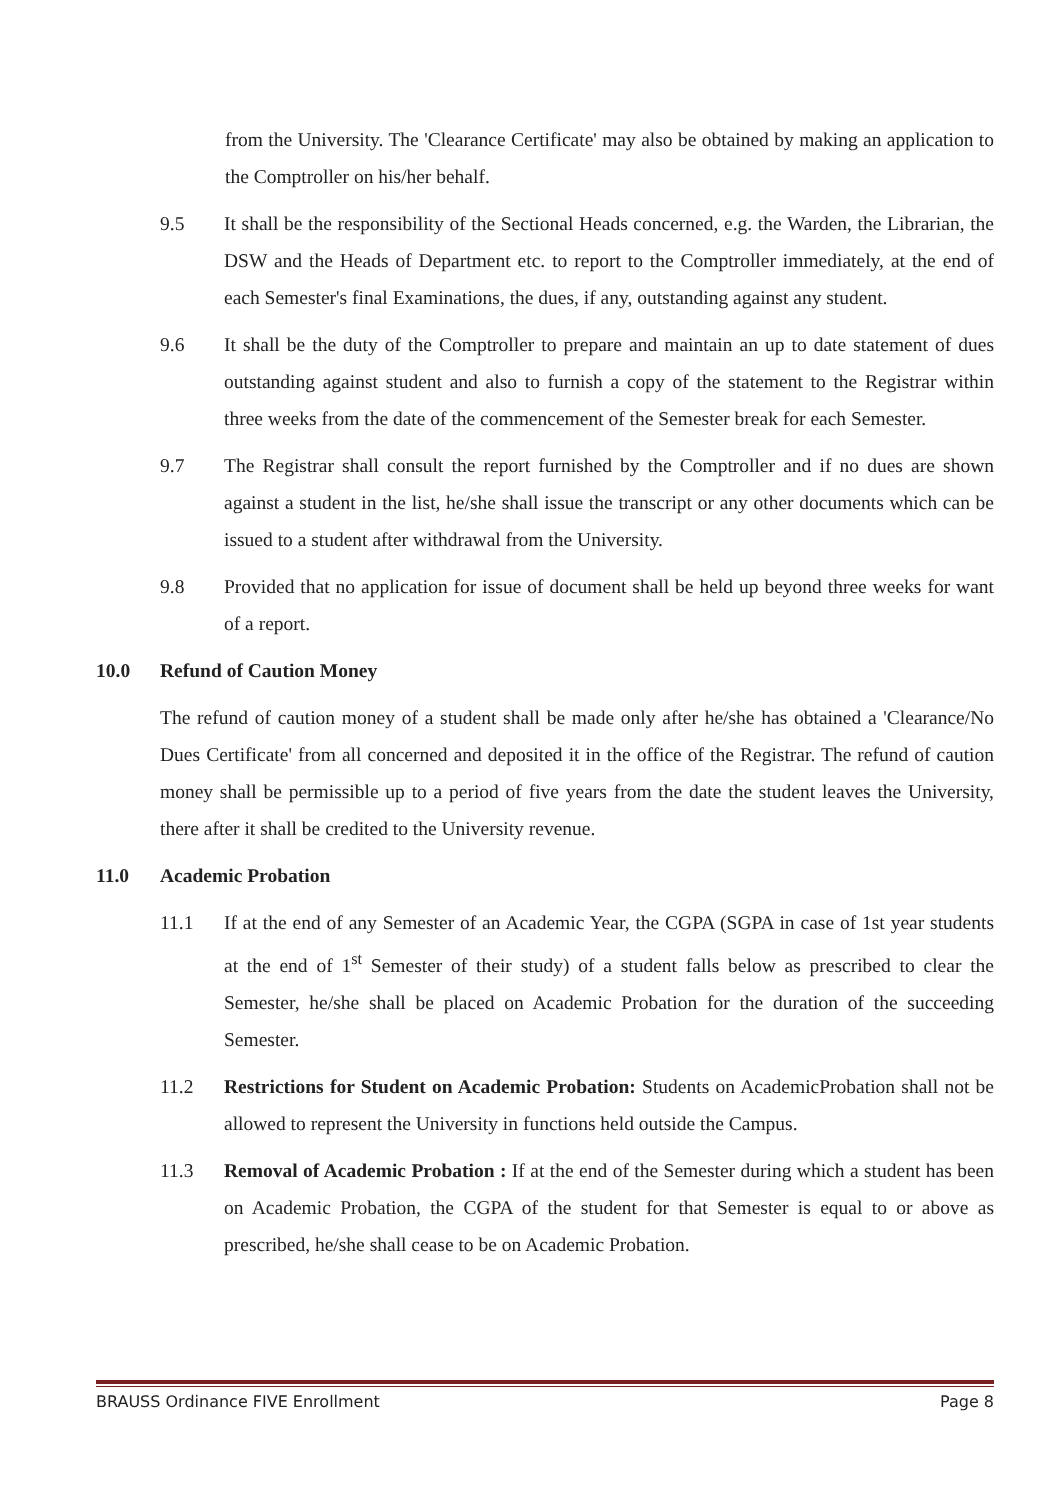from the University. The 'Clearance Certificate' may also be obtained by making an application to the Comptroller on his/her behalf.
9.5 It shall be the responsibility of the Sectional Heads concerned, e.g. the Warden, the Librarian, the DSW and the Heads of Department etc. to report to the Comptroller immediately, at the end of each Semester's final Examinations, the dues, if any, outstanding against any student.
9.6 It shall be the duty of the Comptroller to prepare and maintain an up to date statement of dues outstanding against student and also to furnish a copy of the statement to the Registrar within three weeks from the date of the commencement of the Semester break for each Semester.
9.7 The Registrar shall consult the report furnished by the Comptroller and if no dues are shown against a student in the list, he/she shall issue the transcript or any other documents which can be issued to a student after withdrawal from the University.
9.8 Provided that no application for issue of document shall be held up beyond three weeks for want of a report.
10.0 Refund of Caution Money
The refund of caution money of a student shall be made only after he/she has obtained a 'Clearance/No Dues Certificate' from all concerned and deposited it in the office of the Registrar. The refund of caution money shall be permissible up to a period of five years from the date the student leaves the University, there after it shall be credited to the University revenue.
11.0 Academic Probation
11.1 If at the end of any Semester of an Academic Year, the CGPA (SGPA in case of 1st year students at the end of 1<sup>st</sup> Semester of their study) of a student falls below as prescribed to clear the Semester, he/she shall be placed on Academic Probation for the duration of the succeeding Semester.
11.2 Restrictions for Student on Academic Probation: Students on AcademicProbation shall not be allowed to represent the University in functions held outside the Campus.
11.3 Removal of Academic Probation : If at the end of the Semester during which a student has been on Academic Probation, the CGPA of the student for that Semester is equal to or above as prescribed, he/she shall cease to be on Academic Probation.
BRAUSS Ordinance FIVE Enrollment Page 8